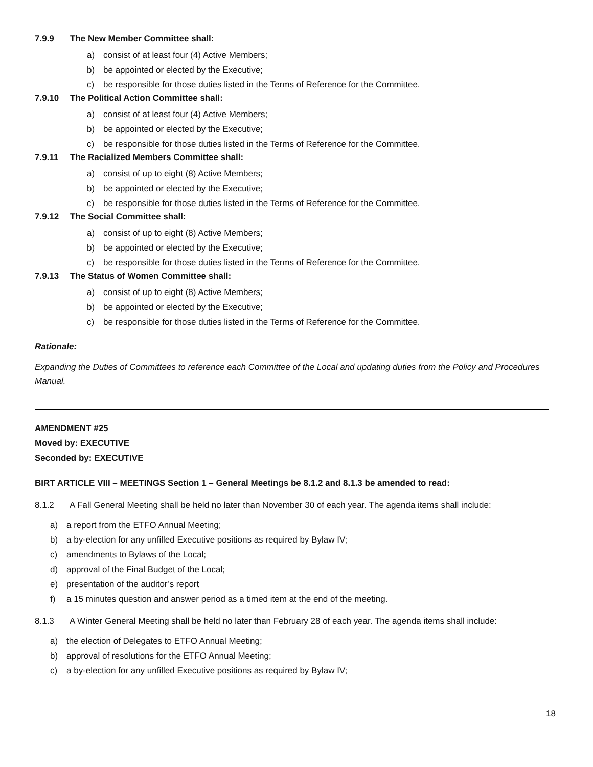7.9.9 The New Member Committee shall:
a) consist of at least four (4) Active Members;
b) be appointed or elected by the Executive;
c) be responsible for those duties listed in the Terms of Reference for the Committee.
7.9.10 The Political Action Committee shall:
a) consist of at least four (4) Active Members;
b) be appointed or elected by the Executive;
c) be responsible for those duties listed in the Terms of Reference for the Committee.
7.9.11 The Racialized Members Committee shall:
a) consist of up to eight (8) Active Members;
b) be appointed or elected by the Executive;
c) be responsible for those duties listed in the Terms of Reference for the Committee.
7.9.12 The Social Committee shall:
a) consist of up to eight (8) Active Members;
b) be appointed or elected by the Executive;
c) be responsible for those duties listed in the Terms of Reference for the Committee.
7.9.13 The Status of Women Committee shall:
a) consist of up to eight (8) Active Members;
b) be appointed or elected by the Executive;
c) be responsible for those duties listed in the Terms of Reference for the Committee.
Rationale:
Expanding the Duties of Committees to reference each Committee of the Local and updating duties from the Policy and Procedures Manual.
AMENDMENT #25
Moved by: EXECUTIVE
Seconded by: EXECUTIVE
BIRT ARTICLE VIII – MEETINGS Section 1 – General Meetings be 8.1.2 and 8.1.3 be amended to read:
8.1.2 A Fall General Meeting shall be held no later than November 30 of each year. The agenda items shall include:
a) a report from the ETFO Annual Meeting;
b) a by-election for any unfilled Executive positions as required by Bylaw IV;
c) amendments to Bylaws of the Local;
d) approval of the Final Budget of the Local;
e) presentation of the auditor’s report
f) a 15 minutes question and answer period as a timed item at the end of the meeting.
8.1.3 A Winter General Meeting shall be held no later than February 28 of each year. The agenda items shall include:
a) the election of Delegates to ETFO Annual Meeting;
b) approval of resolutions for the ETFO Annual Meeting;
c) a by-election for any unfilled Executive positions as required by Bylaw IV;
18